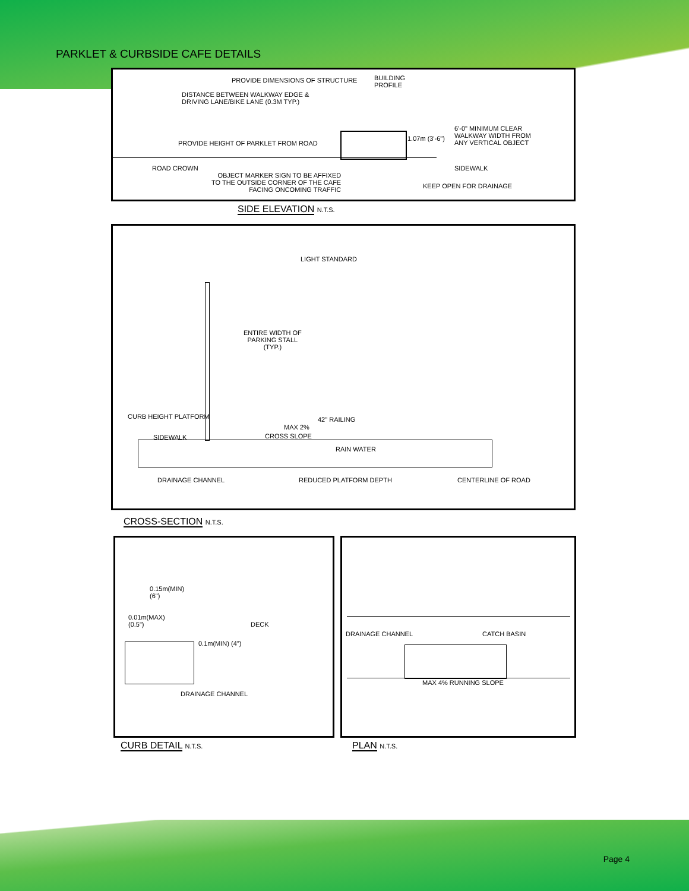PARKLET & CURBSIDE CAFE DETAILS
PROVIDE DIMENSIONS OF STRUCTURE
BUILDING
PROFILE
DISTANCE BETWEEN WALKWAY EDGE &
DRIVING LANE/BIKE LANE (0.3M TYP.)
6'-0" MINIMUM CLEAR
WALKWAY WIDTH FROM
ANY VERTICAL OBJECT
PROVIDE HEIGHT OF PARKLET FROM ROAD
1.07m (3'-6")
ROAD CROWN SIDEWALK
OBJECT MARKER SIGN TO BE AFFIXED
TO THE OUTSIDE CORNER OF THE CAFE
FACING ONCOMING TRAFFIC
KEEP OPEN FOR DRAINAGE
SIDE ELEVATION N.T.S.
LIGHT STANDARD
ENTIRE WIDTH OF
PARKING STALL
(TYP.)
CURB HEIGHT PLATFORM
MAX 2%
42" RAILING
CROSS SLOPE
SIDEWALK
RAIN WATER
DRAINAGE CHANNEL REDUCED PLATFORM DEPTH CENTERLINE OF ROAD
CROSS-SECTION N.T.S.
0.15m(MIN)
(6")
0.01m(MAX)
(0.5")
DECK
0.1m(MIN) (4")
DRAINAGE CHANNEL
CURB DETAIL N.T.S.
DRAINAGE CHANNEL CATCH BASIN
MAX 4% RUNNING SLOPE
PLAN N.T.S.
Page 4